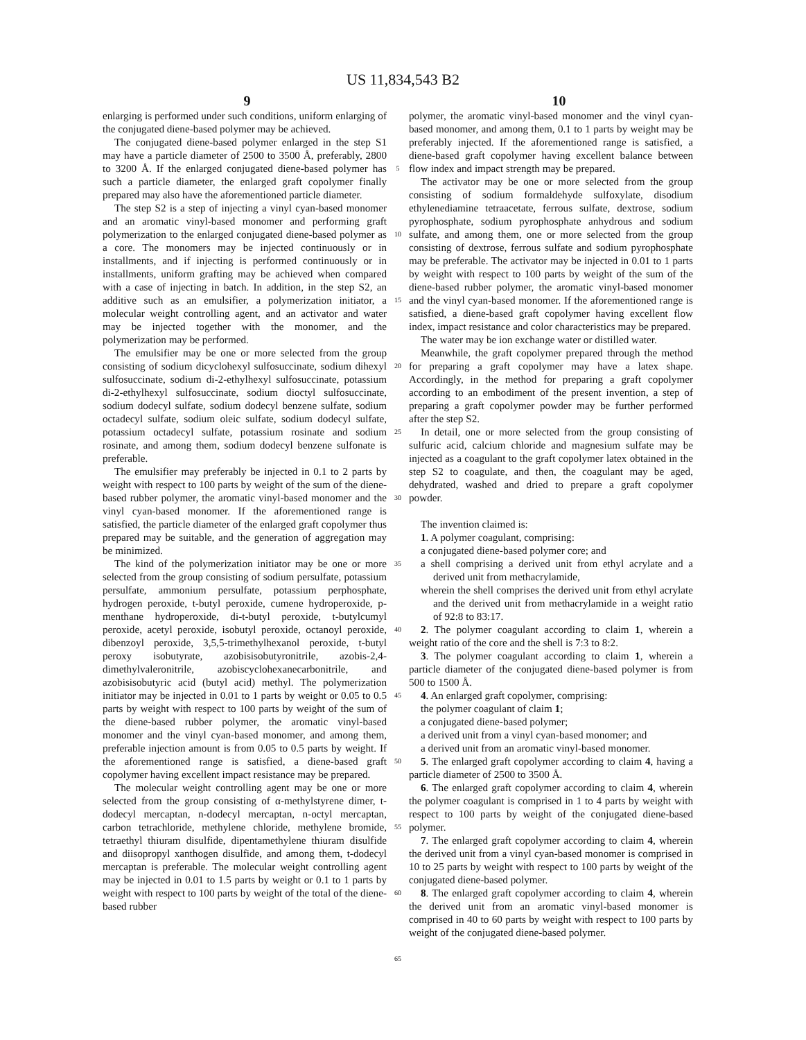US 11,834,543 B2
9 10
enlarging is performed under such conditions, uniform enlarging of the conjugated diene-based polymer may be achieved.
The conjugated diene-based polymer enlarged in the step S1 may have a particle diameter of 2500 to 3500 Å, preferably, 2800 to 3200 Å. If the enlarged conjugated diene-based polymer has such a particle diameter, the enlarged graft copolymer finally prepared may also have the aforementioned particle diameter.
The step S2 is a step of injecting a vinyl cyan-based monomer and an aromatic vinyl-based monomer and performing graft polymerization to the enlarged conjugated diene-based polymer as a core. The monomers may be injected continuously or in installments, and if injecting is performed continuously or in installments, uniform grafting may be achieved when compared with a case of injecting in batch. In addition, in the step S2, an additive such as an emulsifier, a polymerization initiator, a molecular weight controlling agent, and an activator and water may be injected together with the monomer, and the polymerization may be performed.
The emulsifier may be one or more selected from the group consisting of sodium dicyclohexyl sulfosuccinate, sodium dihexyl sulfosuccinate, sodium di-2-ethylhexyl sulfosuccinate, potassium di-2-ethylhexyl sulfosuccinate, sodium dioctyl sulfosuccinate, sodium dodecyl sulfate, sodium dodecyl benzene sulfate, sodium octadecyl sulfate, sodium oleic sulfate, sodium dodecyl sulfate, potassium octadecyl sulfate, potassium rosinate and sodium rosinate, and among them, sodium dodecyl benzene sulfonate is preferable.
The emulsifier may preferably be injected in 0.1 to 2 parts by weight with respect to 100 parts by weight of the sum of the diene-based rubber polymer, the aromatic vinyl-based monomer and the vinyl cyan-based monomer. If the aforementioned range is satisfied, the particle diameter of the enlarged graft copolymer thus prepared may be suitable, and the generation of aggregation may be minimized.
The kind of the polymerization initiator may be one or more selected from the group consisting of sodium persulfate, potassium persulfate, ammonium persulfate, potassium perphosphate, hydrogen peroxide, t-butyl peroxide, cumene hydroperoxide, p-menthane hydroperoxide, di-t-butyl peroxide, t-butylcumyl peroxide, acetyl peroxide, isobutyl peroxide, octanoyl peroxide, dibenzoyl peroxide, 3,5,5-trimethylhexanol peroxide, t-butyl peroxy isobutyrate, azobisisobutyronitrile, azobis-2,4-dimethylvaleronitrile, azobiscyclohexanecarbonitrile, and azobisisobutyric acid (butyl acid) methyl. The polymerization initiator may be injected in 0.01 to 1 parts by weight or 0.05 to 0.5 parts by weight with respect to 100 parts by weight of the sum of the diene-based rubber polymer, the aromatic vinyl-based monomer and the vinyl cyan-based monomer, and among them, preferable injection amount is from 0.05 to 0.5 parts by weight. If the aforementioned range is satisfied, a diene-based graft copolymer having excellent impact resistance may be prepared.
The molecular weight controlling agent may be one or more selected from the group consisting of α-methylstyrene dimer, t-dodecyl mercaptan, n-dodecyl mercaptan, n-octyl mercaptan, carbon tetrachloride, methylene chloride, methylene bromide, tetraethyl thiuram disulfide, dipentamethylene thiuram disulfide and diisopropyl xanthogen disulfide, and among them, t-dodecyl mercaptan is preferable. The molecular weight controlling agent may be injected in 0.01 to 1.5 parts by weight or 0.1 to 1 parts by weight with respect to 100 parts by weight of the total of the diene-based rubber
5
10
15
20
25
30
35
40
45
50
55
60
65
polymer, the aromatic vinyl-based monomer and the vinyl cyan-based monomer, and among them, 0.1 to 1 parts by weight may be preferably injected. If the aforementioned range is satisfied, a diene-based graft copolymer having excellent balance between flow index and impact strength may be prepared.
The activator may be one or more selected from the group consisting of sodium formaldehyde sulfoxylate, disodium ethylenediamine tetraacetate, ferrous sulfate, dextrose, sodium pyrophosphate, sodium pyrophosphate anhydrous and sodium sulfate, and among them, one or more selected from the group consisting of dextrose, ferrous sulfate and sodium pyrophosphate may be preferable. The activator may be injected in 0.01 to 1 parts by weight with respect to 100 parts by weight of the sum of the diene-based rubber polymer, the aromatic vinyl-based monomer and the vinyl cyan-based monomer. If the aforementioned range is satisfied, a diene-based graft copolymer having excellent flow index, impact resistance and color characteristics may be prepared.
The water may be ion exchange water or distilled water.
Meanwhile, the graft copolymer prepared through the method for preparing a graft copolymer may have a latex shape. Accordingly, in the method for preparing a graft copolymer according to an embodiment of the present invention, a step of preparing a graft copolymer powder may be further performed after the step S2.
In detail, one or more selected from the group consisting of sulfuric acid, calcium chloride and magnesium sulfate may be injected as a coagulant to the graft copolymer latex obtained in the step S2 to coagulate, and then, the coagulant may be aged, dehydrated, washed and dried to prepare a graft copolymer powder.
The invention claimed is:
1. A polymer coagulant, comprising:
a conjugated diene-based polymer core; and
a shell comprising a derived unit from ethyl acrylate and a derived unit from methacrylamide,
wherein the shell comprises the derived unit from ethyl acrylate and the derived unit from methacrylamide in a weight ratio of 92:8 to 83:17.
2. The polymer coagulant according to claim 1, wherein a weight ratio of the core and the shell is 7:3 to 8:2.
3. The polymer coagulant according to claim 1, wherein a particle diameter of the conjugated diene-based polymer is from 500 to 1500 Å.
4. An enlarged graft copolymer, comprising:
the polymer coagulant of claim 1;
a conjugated diene-based polymer;
a derived unit from a vinyl cyan-based monomer; and
a derived unit from an aromatic vinyl-based monomer.
5. The enlarged graft copolymer according to claim 4, having a particle diameter of 2500 to 3500 Å.
6. The enlarged graft copolymer according to claim 4, wherein the polymer coagulant is comprised in 1 to 4 parts by weight with respect to 100 parts by weight of the conjugated diene-based polymer.
7. The enlarged graft copolymer according to claim 4, wherein the derived unit from a vinyl cyan-based monomer is comprised in 10 to 25 parts by weight with respect to 100 parts by weight of the conjugated diene-based polymer.
8. The enlarged graft copolymer according to claim 4, wherein the derived unit from an aromatic vinyl-based monomer is comprised in 40 to 60 parts by weight with respect to 100 parts by weight of the conjugated diene-based polymer.